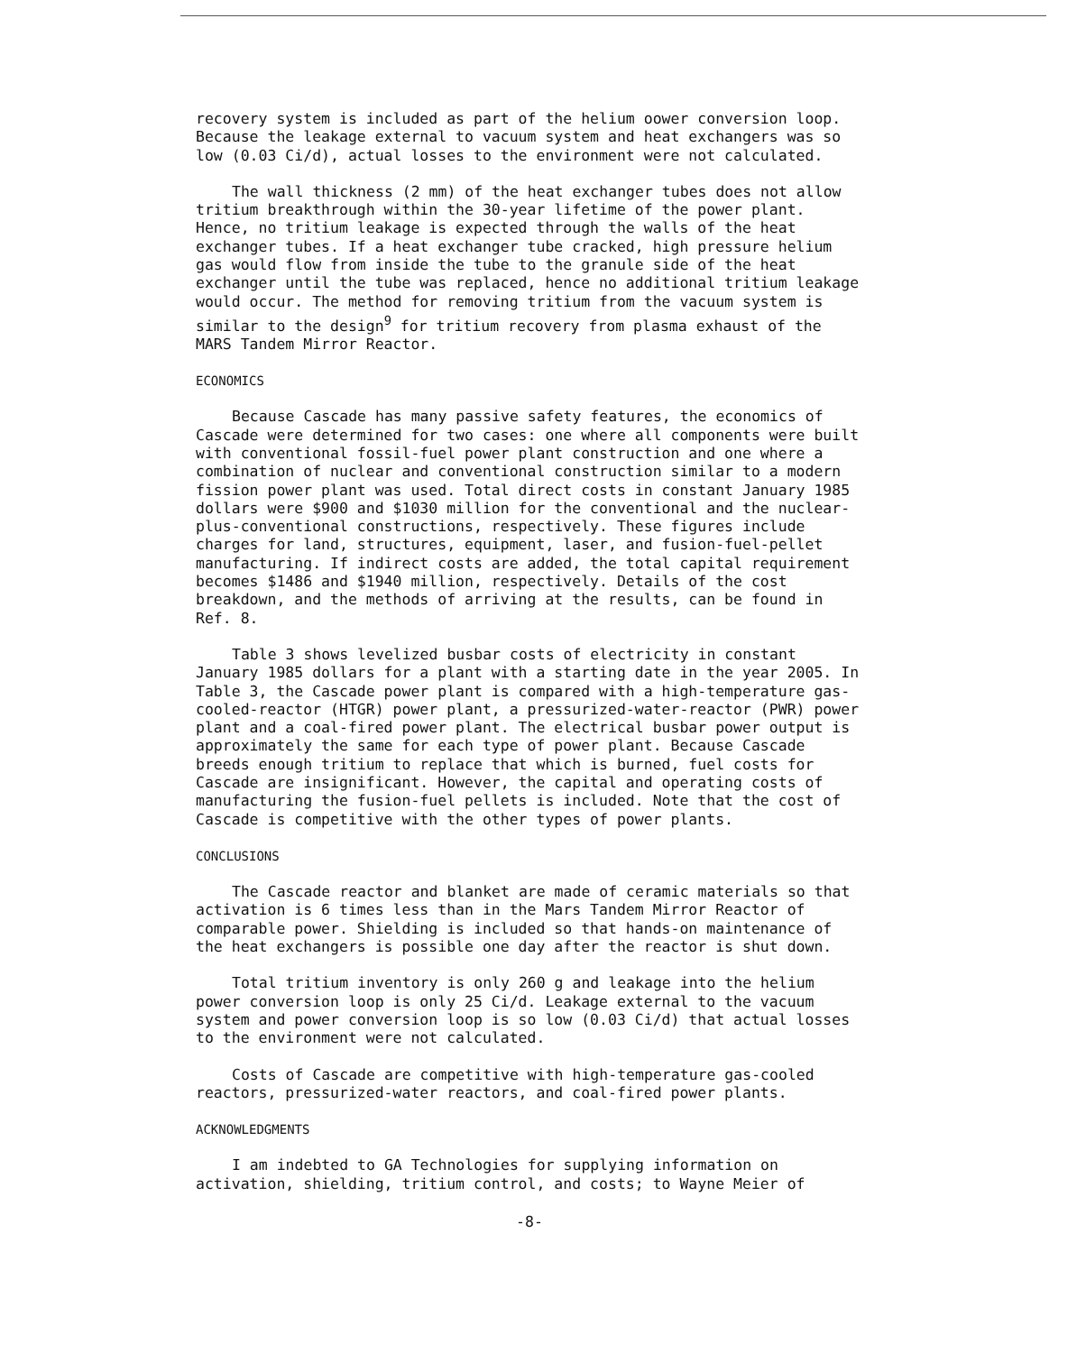recovery system is included as part of the helium oower conversion loop. Because the leakage external to vacuum system and heat exchangers was so low (0.03 Ci/d), actual losses to the environment were not calculated.
The wall thickness (2 mm) of the heat exchanger tubes does not allow tritium breakthrough within the 30-year lifetime of the power plant. Hence, no tritium leakage is expected through the walls of the heat exchanger tubes. If a heat exchanger tube cracked, high pressure helium gas would flow from inside the tube to the granule side of the heat exchanger until the tube was replaced, hence no additional tritium leakage would occur. The method for removing tritium from the vacuum system is similar to the design<sup>9</sup> for tritium recovery from plasma exhaust of the MARS Tandem Mirror Reactor.
ECONOMICS
Because Cascade has many passive safety features, the economics of Cascade were determined for two cases: one where all components were built with conventional fossil-fuel power plant construction and one where a combination of nuclear and conventional construction similar to a modern fission power plant was used. Total direct costs in constant January 1985 dollars were $900 and $1030 million for the conventional and the nuclear-plus-conventional constructions, respectively. These figures include charges for land, structures, equipment, laser, and fusion-fuel-pellet manufacturing. If indirect costs are added, the total capital requirement becomes $1486 and $1940 million, respectively. Details of the cost breakdown, and the methods of arriving at the results, can be found in Ref. 8.
Table 3 shows levelized busbar costs of electricity in constant January 1985 dollars for a plant with a starting date in the year 2005. In Table 3, the Cascade power plant is compared with a high-temperature gas-cooled-reactor (HTGR) power plant, a pressurized-water-reactor (PWR) power plant and a coal-fired power plant. The electrical busbar power output is approximately the same for each type of power plant. Because Cascade breeds enough tritium to replace that which is burned, fuel costs for Cascade are insignificant. However, the capital and operating costs of manufacturing the fusion-fuel pellets is included. Note that the cost of Cascade is competitive with the other types of power plants.
CONCLUSIONS
The Cascade reactor and blanket are made of ceramic materials so that activation is 6 times less than in the Mars Tandem Mirror Reactor of comparable power. Shielding is included so that hands-on maintenance of the heat exchangers is possible one day after the reactor is shut down.
Total tritium inventory is only 260 g and leakage into the helium power conversion loop is only 25 Ci/d. Leakage external to the vacuum system and power conversion loop is so low (0.03 Ci/d) that actual losses to the environment were not calculated.
Costs of Cascade are competitive with high-temperature gas-cooled reactors, pressurized-water reactors, and coal-fired power plants.
ACKNOWLEDGMENTS
I am indebted to GA Technologies for supplying information on activation, shielding, tritium control, and costs; to Wayne Meier of
-8-